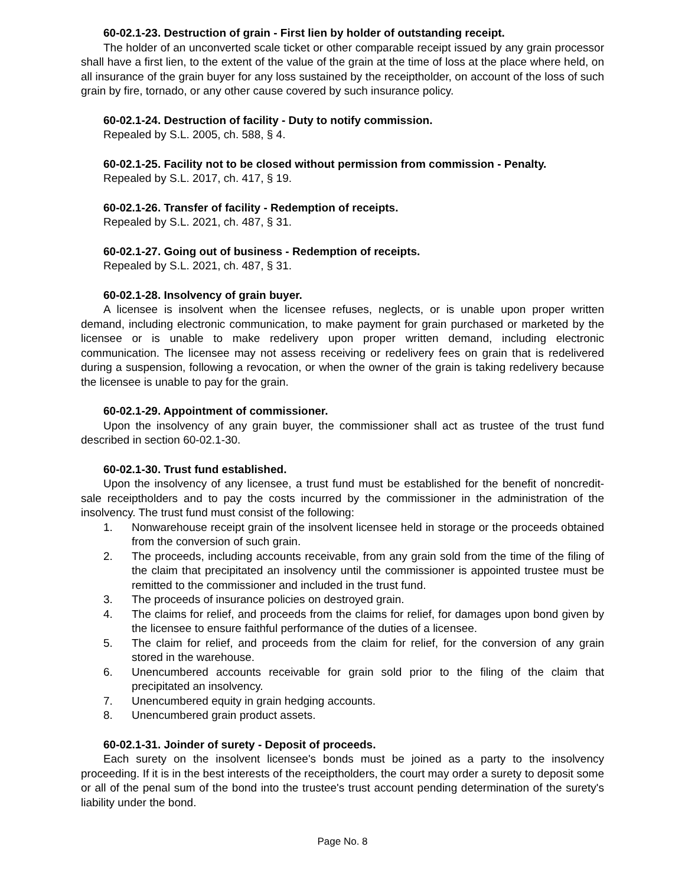60-02.1-23. Destruction of grain - First lien by holder of outstanding receipt.
The holder of an unconverted scale ticket or other comparable receipt issued by any grain processor shall have a first lien, to the extent of the value of the grain at the time of loss at the place where held, on all insurance of the grain buyer for any loss sustained by the receiptholder, on account of the loss of such grain by fire, tornado, or any other cause covered by such insurance policy.
60-02.1-24. Destruction of facility - Duty to notify commission.
Repealed by S.L. 2005, ch. 588, § 4.
60-02.1-25. Facility not to be closed without permission from commission - Penalty.
Repealed by S.L. 2017, ch. 417, § 19.
60-02.1-26. Transfer of facility - Redemption of receipts.
Repealed by S.L. 2021, ch. 487, § 31.
60-02.1-27. Going out of business - Redemption of receipts.
Repealed by S.L. 2021, ch. 487, § 31.
60-02.1-28. Insolvency of grain buyer.
A licensee is insolvent when the licensee refuses, neglects, or is unable upon proper written demand, including electronic communication, to make payment for grain purchased or marketed by the licensee or is unable to make redelivery upon proper written demand, including electronic communication. The licensee may not assess receiving or redelivery fees on grain that is redelivered during a suspension, following a revocation, or when the owner of the grain is taking redelivery because the licensee is unable to pay for the grain.
60-02.1-29. Appointment of commissioner.
Upon the insolvency of any grain buyer, the commissioner shall act as trustee of the trust fund described in section 60-02.1-30.
60-02.1-30. Trust fund established.
Upon the insolvency of any licensee, a trust fund must be established for the benefit of noncredit-sale receiptholders and to pay the costs incurred by the commissioner in the administration of the insolvency. The trust fund must consist of the following:
1. Nonwarehouse receipt grain of the insolvent licensee held in storage or the proceeds obtained from the conversion of such grain.
2. The proceeds, including accounts receivable, from any grain sold from the time of the filing of the claim that precipitated an insolvency until the commissioner is appointed trustee must be remitted to the commissioner and included in the trust fund.
3. The proceeds of insurance policies on destroyed grain.
4. The claims for relief, and proceeds from the claims for relief, for damages upon bond given by the licensee to ensure faithful performance of the duties of a licensee.
5. The claim for relief, and proceeds from the claim for relief, for the conversion of any grain stored in the warehouse.
6. Unencumbered accounts receivable for grain sold prior to the filing of the claim that precipitated an insolvency.
7. Unencumbered equity in grain hedging accounts.
8. Unencumbered grain product assets.
60-02.1-31. Joinder of surety - Deposit of proceeds.
Each surety on the insolvent licensee's bonds must be joined as a party to the insolvency proceeding. If it is in the best interests of the receiptholders, the court may order a surety to deposit some or all of the penal sum of the bond into the trustee's trust account pending determination of the surety's liability under the bond.
Page No. 8